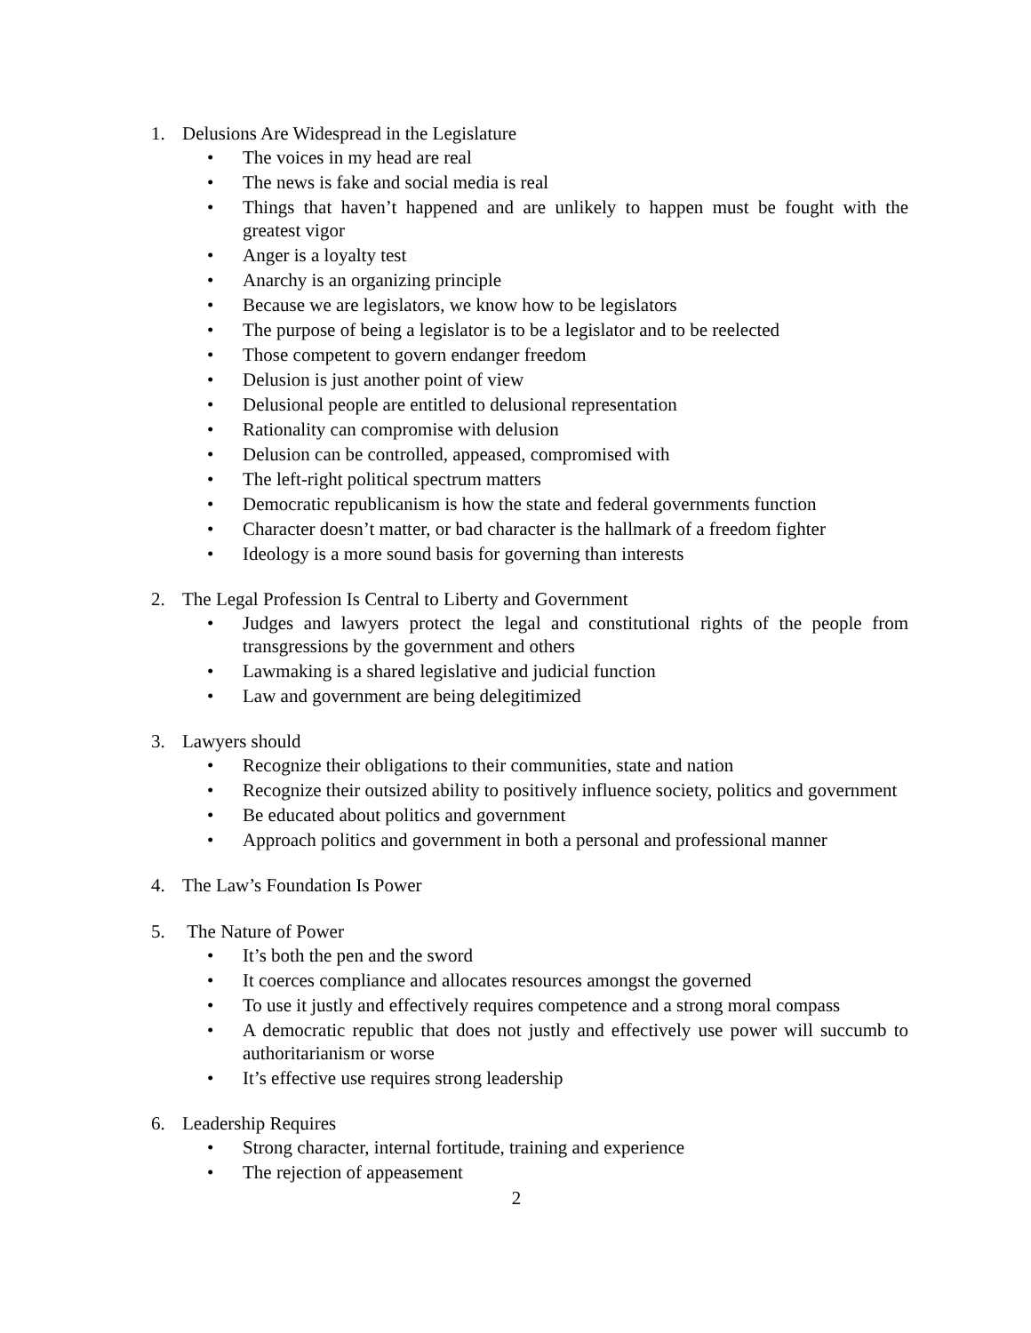1. Delusions Are Widespread in the Legislature
• The voices in my head are real
• The news is fake and social media is real
• Things that haven’t happened and are unlikely to happen must be fought with the greatest vigor
• Anger is a loyalty test
• Anarchy is an organizing principle
• Because we are legislators, we know how to be legislators
• The purpose of being a legislator is to be a legislator and to be reelected
• Those competent to govern endanger freedom
• Delusion is just another point of view
• Delusional people are entitled to delusional representation
• Rationality can compromise with delusion
• Delusion can be controlled, appeased, compromised with
• The left-right political spectrum matters
• Democratic republicanism is how the state and federal governments function
• Character doesn’t matter, or bad character is the hallmark of a freedom fighter
• Ideology is a more sound basis for governing than interests
2. The Legal Profession Is Central to Liberty and Government
• Judges and lawyers protect the legal and constitutional rights of the people from transgressions by the government and others
• Lawmaking is a shared legislative and judicial function
• Law and government are being delegitimized
3. Lawyers should
• Recognize their obligations to their communities, state and nation
• Recognize their outsized ability to positively influence society, politics and government
• Be educated about politics and government
• Approach politics and government in both a personal and professional manner
4. The Law’s Foundation Is Power
5. The Nature of Power
• It’s both the pen and the sword
• It coerces compliance and allocates resources amongst the governed
• To use it justly and effectively requires competence and a strong moral compass
• A democratic republic that does not justly and effectively use power will succumb to authoritarianism or worse
• It’s effective use requires strong leadership
6. Leadership Requires
• Strong character, internal fortitude, training and experience
• The rejection of appeasement
2